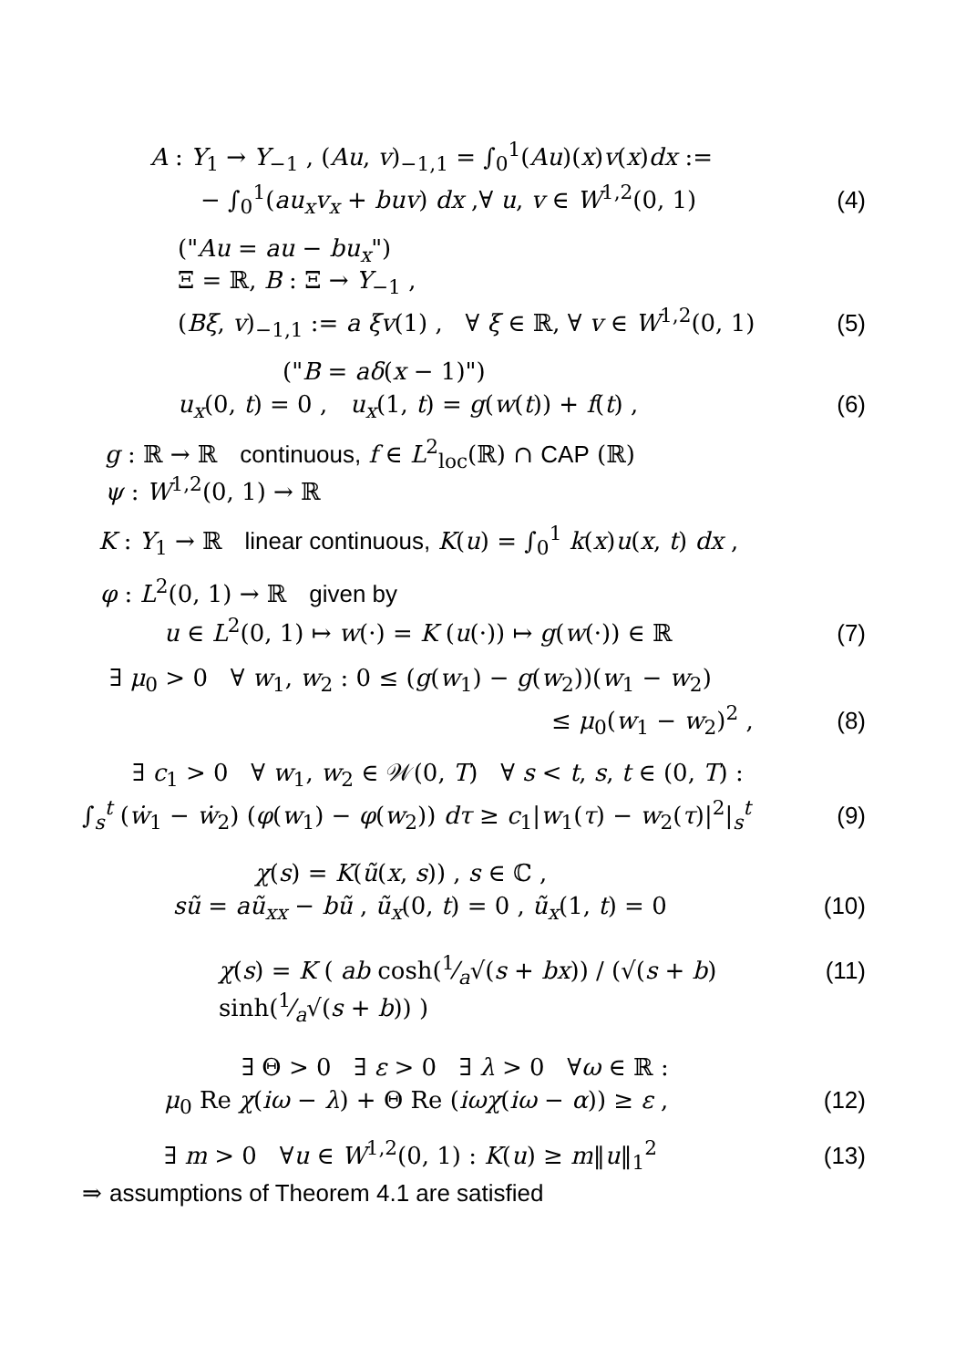A : Y<sub>1</sub> → Y<sub>−1</sub> , (Au, v)<sub>−1,1</sub> = ∫<sub>0</sub><sup>1</sup>(Au)(x)v(x)dx :=
− ∫<sub>0</sub><sup>1</sup>(au<sub>x</sub>v<sub>x</sub> + buv) dx ,∀ u, v ∈ W<sup>1,2</sup>(0, 1) (4)
("Au = au − bu<sub>x</sub>")
Ξ = ℝ, B : Ξ → Y<sub>−1</sub> ,
(Bξ, v)<sub>−1,1</sub> := a ξv(1) , ∀ ξ ∈ ℝ, ∀ v ∈ W<sup>1,2</sup>(0, 1) (5)
("B = aδ(x − 1)")
u<sub>x</sub>(0, t) = 0 , u<sub>x</sub>(1, t) = g(w(t)) + f(t) , (6)
g : ℝ → ℝ continuous, f ∈ L<sup>2</sup><sub>loc</sub>(ℝ) ∩ CAP (ℝ)
ψ : W<sup>1,2</sup>(0, 1) → ℝ
K : Y<sub>1</sub> → ℝ linear continuous, K(u) = ∫<sub>0</sub><sup>1</sup> k(x)u(x, t) dx ,
φ : L<sup>2</sup>(0, 1) → ℝ given by
u ∈ L<sup>2</sup>(0, 1) ↦ w(·) = K (u(·)) ↦ g(w(·)) ∈ ℝ (7)
∃ μ<sub>0</sub> > 0 ∀ w<sub>1</sub>, w<sub>2</sub> : 0 ≤ (g(w<sub>1</sub>) − g(w<sub>2</sub>))(w<sub>1</sub> − w<sub>2</sub>)
≤ μ<sub>0</sub>(w<sub>1</sub> − w<sub>2</sub>)<sup>2</sup> , (8)
∃ c<sub>1</sub> > 0 ∀ w<sub>1</sub>, w<sub>2</sub> ∈ 𝒲(0, T) ∀ s < t, s, t ∈ (0, T) :
∫<sub>s</sub><sup>t</sup> (ẇ<sub>1</sub> − ẇ<sub>2</sub>) (φ(w<sub>1</sub>) − φ(w<sub>2</sub>)) dτ ≥ c<sub>1</sub>|w<sub>1</sub>(τ) − w<sub>2</sub>(τ)|<sup>2</sup>|<sub>s</sub><sup>t</sup> (9)
χ(s) = K(ũ(x, s)) , s ∈ ℂ ,
sũ = aũ<sub>xx</sub> − bũ , ũ<sub>x</sub>(0, t) = 0 , ũ<sub>x</sub>(1, t) = 0 (10)
χ(s) = K ( ab cosh(1⁄a√(s + bx)) / (√(s + b) sinh(1⁄a√(s + b)) ) (11)
∃ Θ > 0 ∃ ε > 0 ∃ λ > 0 ∀ω ∈ ℝ :
μ<sub>0</sub> Re χ(iω − λ) + Θ Re (iωχ(iω − α)) ≥ ε , (12)
∃ m > 0 ∀u ∈ W<sup>1,2</sup>(0, 1) : K(u) ≥ m‖u‖<sub>1</sub><sup>2</sup> (13)
⇒ assumptions of Theorem 4.1 are satisfied